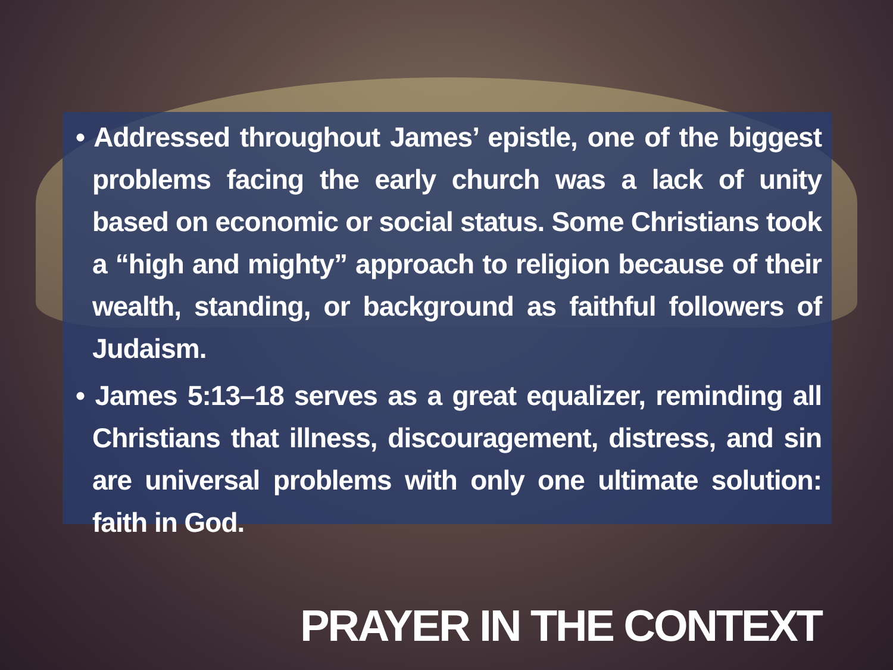• Addressed throughout James’ epistle, one of the biggest problems facing the early church was a lack of unity based on economic or social status. Some Christians took a “high and mighty” approach to religion because of their wealth, standing, or background as faithful followers of Judaism.
• James 5:13–18 serves as a great equalizer, reminding all Christians that illness, discouragement, distress, and sin are universal problems with only one ultimate solution: faith in God.
PRAYER IN THE CONTEXT